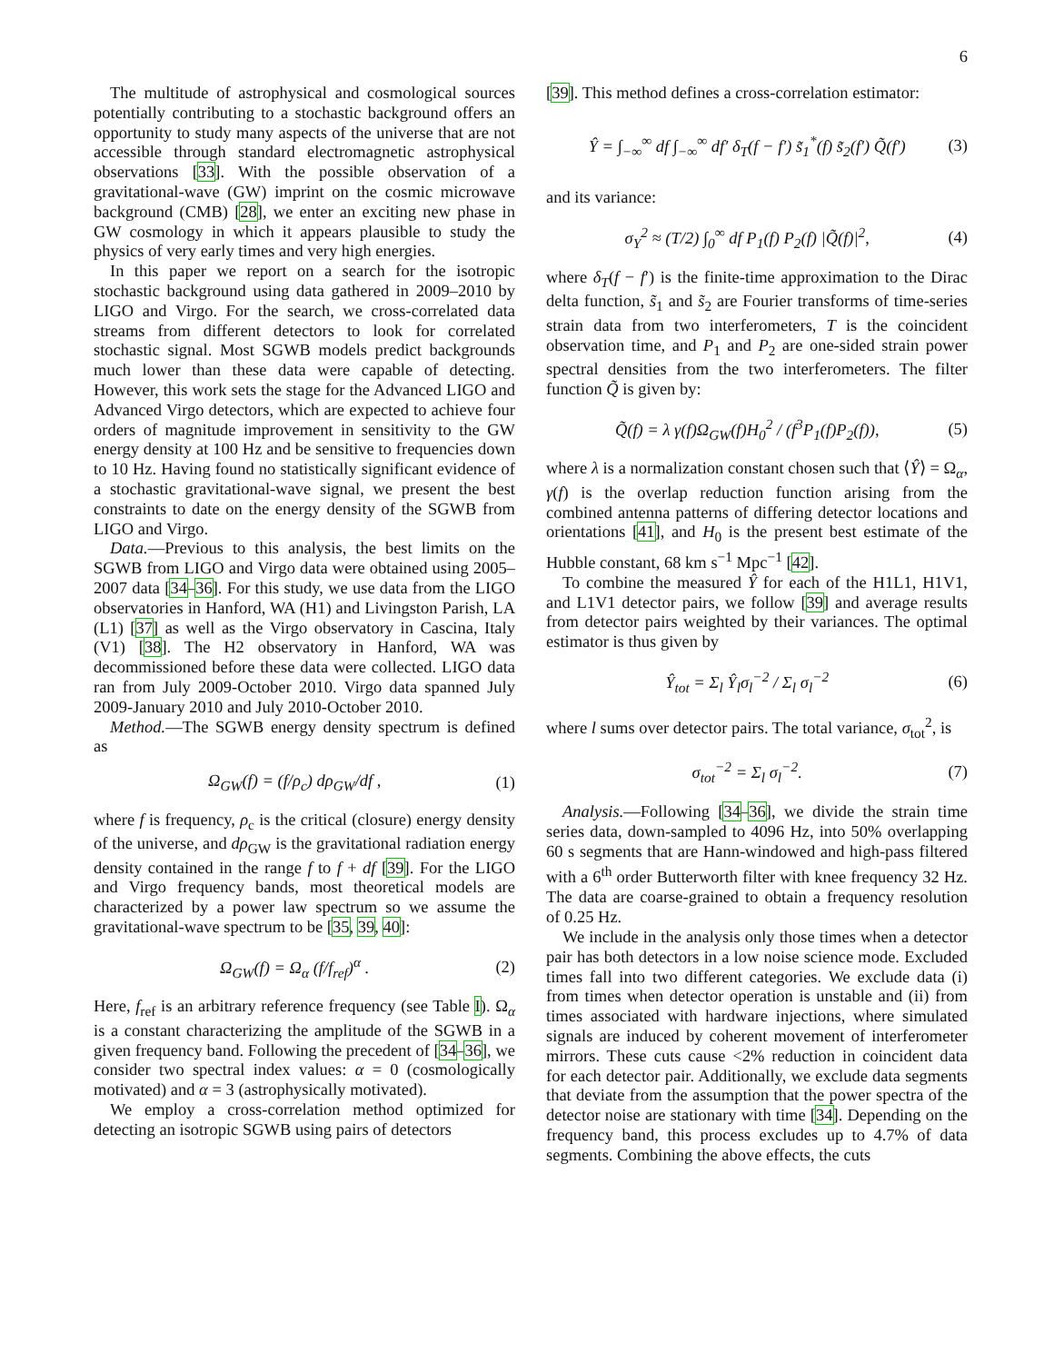6
The multitude of astrophysical and cosmological sources potentially contributing to a stochastic background offers an opportunity to study many aspects of the universe that are not accessible through standard electromagnetic astrophysical observations [33]. With the possible observation of a gravitational-wave (GW) imprint on the cosmic microwave background (CMB) [28], we enter an exciting new phase in GW cosmology in which it appears plausible to study the physics of very early times and very high energies.
In this paper we report on a search for the isotropic stochastic background using data gathered in 2009–2010 by LIGO and Virgo. For the search, we cross-correlated data streams from different detectors to look for correlated stochastic signal. Most SGWB models predict backgrounds much lower than these data were capable of detecting. However, this work sets the stage for the Advanced LIGO and Advanced Virgo detectors, which are expected to achieve four orders of magnitude improvement in sensitivity to the GW energy density at 100 Hz and be sensitive to frequencies down to 10 Hz. Having found no statistically significant evidence of a stochastic gravitational-wave signal, we present the best constraints to date on the energy density of the SGWB from LIGO and Virgo.
Data.—Previous to this analysis, the best limits on the SGWB from LIGO and Virgo data were obtained using 2005–2007 data [34–36]. For this study, we use data from the LIGO observatories in Hanford, WA (H1) and Livingston Parish, LA (L1) [37] as well as the Virgo observatory in Cascina, Italy (V1) [38]. The H2 observatory in Hanford, WA was decommissioned before these data were collected. LIGO data ran from July 2009-October 2010. Virgo data spanned July 2009-January 2010 and July 2010-October 2010.
Method.—The SGWB energy density spectrum is defined as
Ω<sub>GW</sub>(f) = (f/ρ<sub>c</sub>) dρ<sub>GW</sub>/df , (1)
where f is frequency, ρ<sub>c</sub> is the critical (closure) energy density of the universe, and dρ<sub>GW</sub> is the gravitational radiation energy density contained in the range f to f + df [39]. For the LIGO and Virgo frequency bands, most theoretical models are characterized by a power law spectrum so we assume the gravitational-wave spectrum to be [35, 39, 40]:
Ω<sub>GW</sub>(f) = Ω<sub>α</sub> (f/f<sub>ref</sub>)<sup>α</sup> . (2)
Here, f<sub>ref</sub> is an arbitrary reference frequency (see Table I). Ω<sub>α</sub> is a constant characterizing the amplitude of the SGWB in a given frequency band. Following the precedent of [34–36], we consider two spectral index values: α = 0 (cosmologically motivated) and α = 3 (astrophysically motivated).
We employ a cross-correlation method optimized for detecting an isotropic SGWB using pairs of detectors
[39]. This method defines a cross-correlation estimator:
Ŷ = ∫<sub>−∞</sub><sup>∞</sup> df ∫<sub>−∞</sub><sup>∞</sup> df′ δ<sub>T</sub>(f − f′) s̃<sub>1</sub><sup>*</sup>(f) s̃<sub>2</sub>(f′) Q̃(f′) (3)
and its variance:
σ<sub>Y</sub><sup>2</sup> ≈ (T/2) ∫<sub>0</sub><sup>∞</sup> df P<sub>1</sub>(f) P<sub>2</sub>(f) |Q̃(f)|<sup>2</sup>, (4)
where δ<sub>T</sub>(f − f′) is the finite-time approximation to the Dirac delta function, s̃<sub>1</sub> and s̃<sub>2</sub> are Fourier transforms of time-series strain data from two interferometers, T is the coincident observation time, and P<sub>1</sub> and P<sub>2</sub> are one-sided strain power spectral densities from the two interferometers. The filter function Q̃ is given by:
Q̃(f) = λ γ(f)Ω<sub>GW</sub>(f)H<sub>0</sub><sup>2</sup> / (f<sup>3</sup>P<sub>1</sub>(f)P<sub>2</sub>(f)), (5)
where λ is a normalization constant chosen such that ⟨Ŷ⟩ = Ω<sub>α</sub>, γ(f) is the overlap reduction function arising from the combined antenna patterns of differing detector locations and orientations [41], and H<sub>0</sub> is the present best estimate of the Hubble constant, 68 km s<sup>−1</sup> Mpc<sup>−1</sup> [42].
To combine the measured Ŷ for each of the H1L1, H1V1, and L1V1 detector pairs, we follow [39] and average results from detector pairs weighted by their variances. The optimal estimator is thus given by
Ŷ<sub>tot</sub> = Σ<sub>l</sub> Ŷ<sub>l</sub>σ<sub>l</sub><sup>−2</sup> / Σ<sub>l</sub> σ<sub>l</sub><sup>−2</sup> (6)
where l sums over detector pairs. The total variance, σ<sub>tot</sub><sup>2</sup>, is
σ<sub>tot</sub><sup>−2</sup> = Σ<sub>l</sub> σ<sub>l</sub><sup>−2</sup>. (7)
Analysis.—Following [34–36], we divide the strain time series data, down-sampled to 4096 Hz, into 50% overlapping 60 s segments that are Hann-windowed and high-pass filtered with a 6<sup>th</sup> order Butterworth filter with knee frequency 32 Hz. The data are coarse-grained to obtain a frequency resolution of 0.25 Hz.
We include in the analysis only those times when a detector pair has both detectors in a low noise science mode. Excluded times fall into two different categories. We exclude data (i) from times when detector operation is unstable and (ii) from times associated with hardware injections, where simulated signals are induced by coherent movement of interferometer mirrors. These cuts cause <2% reduction in coincident data for each detector pair. Additionally, we exclude data segments that deviate from the assumption that the power spectra of the detector noise are stationary with time [34]. Depending on the frequency band, this process excludes up to 4.7% of data segments. Combining the above effects, the cuts